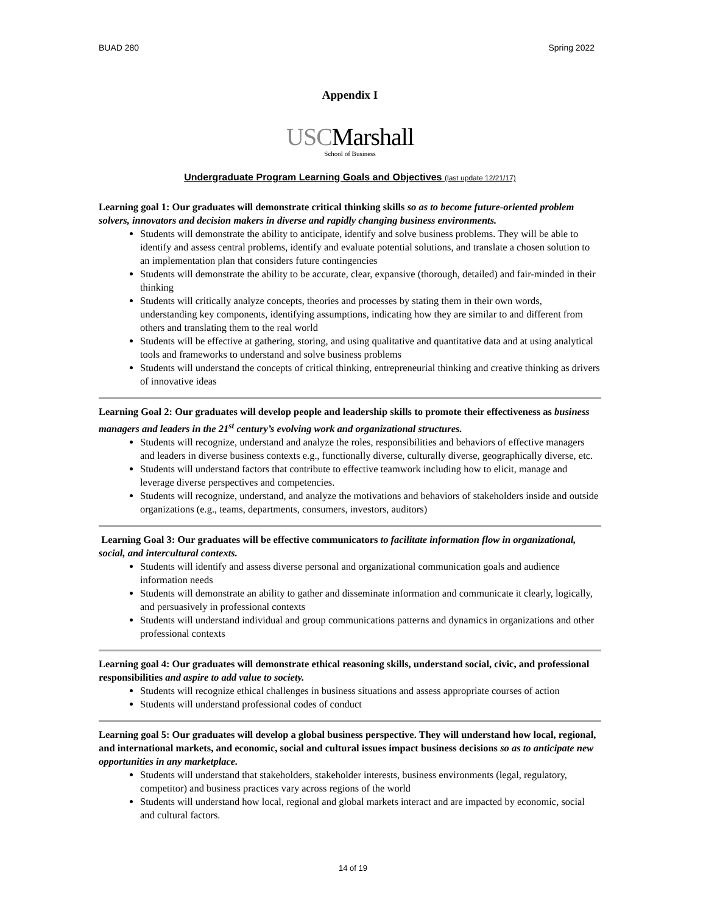BUAD 280 Spring 2022
Appendix I
USCMarshall
School of Business
Undergraduate Program Learning Goals and Objectives (last update 12/21/17)
Learning goal 1: Our graduates will demonstrate critical thinking skills so as to become future-oriented problem solvers, innovators and decision makers in diverse and rapidly changing business environments.
Students will demonstrate the ability to anticipate, identify and solve business problems. They will be able to identify and assess central problems, identify and evaluate potential solutions, and translate a chosen solution to an implementation plan that considers future contingencies
Students will demonstrate the ability to be accurate, clear, expansive (thorough, detailed) and fair-minded in their thinking
Students will critically analyze concepts, theories and processes by stating them in their own words, understanding key components, identifying assumptions, indicating how they are similar to and different from others and translating them to the real world
Students will be effective at gathering, storing, and using qualitative and quantitative data and at using analytical tools and frameworks to understand and solve business problems
Students will understand the concepts of critical thinking, entrepreneurial thinking and creative thinking as drivers of innovative ideas
Learning Goal 2: Our graduates will develop people and leadership skills to promote their effectiveness as business managers and leaders in the 21<sup>st</sup> century’s evolving work and organizational structures.
Students will recognize, understand and analyze the roles, responsibilities and behaviors of effective managers and leaders in diverse business contexts e.g., functionally diverse, culturally diverse, geographically diverse, etc.
Students will understand factors that contribute to effective teamwork including how to elicit, manage and leverage diverse perspectives and competencies.
Students will recognize, understand, and analyze the motivations and behaviors of stakeholders inside and outside organizations (e.g., teams, departments, consumers, investors, auditors)
Learning Goal 3: Our graduates will be effective communicators to facilitate information flow in organizational, social, and intercultural contexts.
Students will identify and assess diverse personal and organizational communication goals and audience information needs
Students will demonstrate an ability to gather and disseminate information and communicate it clearly, logically, and persuasively in professional contexts
Students will understand individual and group communications patterns and dynamics in organizations and other professional contexts
Learning goal 4: Our graduates will demonstrate ethical reasoning skills, understand social, civic, and professional responsibilities and aspire to add value to society.
Students will recognize ethical challenges in business situations and assess appropriate courses of action
Students will understand professional codes of conduct
Learning goal 5: Our graduates will develop a global business perspective. They will understand how local, regional, and international markets, and economic, social and cultural issues impact business decisions so as to anticipate new opportunities in any marketplace.
Students will understand that stakeholders, stakeholder interests, business environments (legal, regulatory, competitor) and business practices vary across regions of the world
Students will understand how local, regional and global markets interact and are impacted by economic, social and cultural factors.
14 of 19